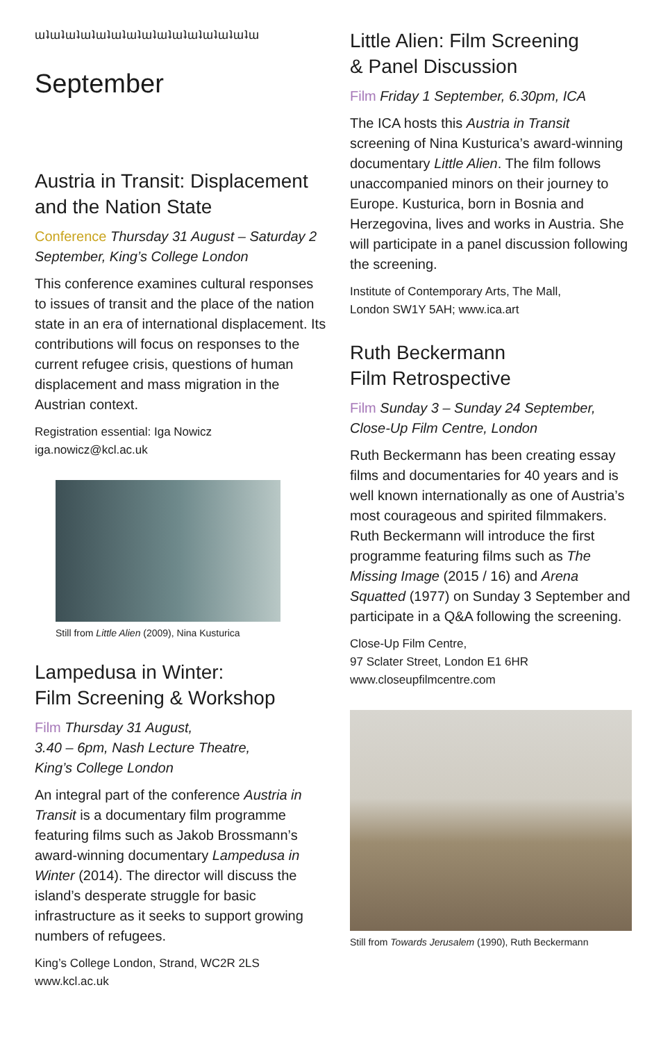ɯʇɯʇɯʇɯʇɯʇɯʇɯʇɯʇɯʇɯʇɯʇɯʇɯʇɯʇɯ
September
Austria in Transit: Displacement and the Nation State
Conference Thursday 31 August – Saturday 2 September, King’s College London
This conference examines cultural responses to issues of transit and the place of the nation state in an era of international displacement. Its contributions will focus on responses to the current refugee crisis, questions of human displacement and mass migration in the Austrian context.
Registration essential: Iga Nowicz
iga.nowicz@kcl.ac.uk
Still from Little Alien (2009), Nina Kusturica
Lampedusa in Winter:
Film Screening & Workshop
Film Thursday 31 August,
3.40 – 6pm, Nash Lecture Theatre,
King’s College London
An integral part of the conference Austria in Transit is a documentary film programme featuring films such as Jakob Brossmann’s award-winning documentary Lampedusa in Winter (2014). The director will discuss the island’s desperate struggle for basic infrastructure as it seeks to support growing numbers of refugees.
King’s College London, Strand, WC2R 2LS
www.kcl.ac.uk
Little Alien: Film Screening
& Panel Discussion
Film Friday 1 September, 6.30pm, ICA
The ICA hosts this Austria in Transit screening of Nina Kusturica’s award-winning documentary Little Alien. The film follows unaccompanied minors on their journey to Europe. Kusturica, born in Bosnia and Herzegovina, lives and works in Austria. She will participate in a panel discussion following the screening.
Institute of Contemporary Arts, The Mall,
London SW1Y 5AH; www.ica.art
Ruth Beckermann
Film Retrospective
Film Sunday 3 – Sunday 24 September, Close-Up Film Centre, London
Ruth Beckermann has been creating essay films and documentaries for 40 years and is well known internationally as one of Austria’s most courageous and spirited filmmakers. Ruth Beckermann will introduce the first programme featuring films such as The Missing Image (2015 / 16) and Arena Squatted (1977) on Sunday 3 September and participate in a Q&A following the screening.
Close-Up Film Centre,
97 Sclater Street, London E1 6HR
www.closeupfilmcentre.com
Still from Towards Jerusalem (1990), Ruth Beckermann